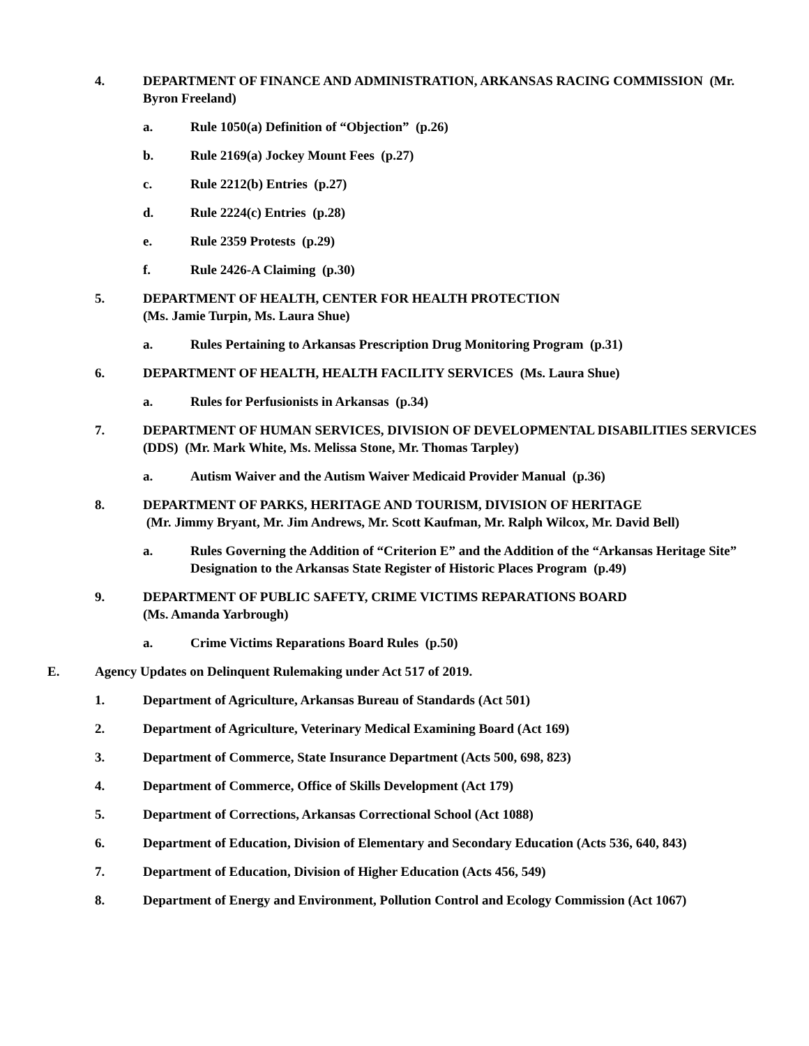4. DEPARTMENT OF FINANCE AND ADMINISTRATION, ARKANSAS RACING COMMISSION (Mr. Byron Freeland)
a. Rule 1050(a) Definition of “Objection” (p.26)
b. Rule 2169(a) Jockey Mount Fees (p.27)
c. Rule 2212(b) Entries (p.27)
d. Rule 2224(c) Entries (p.28)
e. Rule 2359 Protests (p.29)
f. Rule 2426-A Claiming (p.30)
5. DEPARTMENT OF HEALTH, CENTER FOR HEALTH PROTECTION
(Ms. Jamie Turpin, Ms. Laura Shue)
a. Rules Pertaining to Arkansas Prescription Drug Monitoring Program (p.31)
6. DEPARTMENT OF HEALTH, HEALTH FACILITY SERVICES (Ms. Laura Shue)
a. Rules for Perfusionists in Arkansas (p.34)
7. DEPARTMENT OF HUMAN SERVICES, DIVISION OF DEVELOPMENTAL DISABILITIES SERVICES (DDS) (Mr. Mark White, Ms. Melissa Stone, Mr. Thomas Tarpley)
a. Autism Waiver and the Autism Waiver Medicaid Provider Manual (p.36)
8. DEPARTMENT OF PARKS, HERITAGE AND TOURISM, DIVISION OF HERITAGE
(Mr. Jimmy Bryant, Mr. Jim Andrews, Mr. Scott Kaufman, Mr. Ralph Wilcox, Mr. David Bell)
a. Rules Governing the Addition of “Criterion E” and the Addition of the “Arkansas Heritage Site” Designation to the Arkansas State Register of Historic Places Program (p.49)
9. DEPARTMENT OF PUBLIC SAFETY, CRIME VICTIMS REPARATIONS BOARD
(Ms. Amanda Yarbrough)
a. Crime Victims Reparations Board Rules (p.50)
E. Agency Updates on Delinquent Rulemaking under Act 517 of 2019.
1. Department of Agriculture, Arkansas Bureau of Standards (Act 501)
2. Department of Agriculture, Veterinary Medical Examining Board (Act 169)
3. Department of Commerce, State Insurance Department (Acts 500, 698, 823)
4. Department of Commerce, Office of Skills Development (Act 179)
5. Department of Corrections, Arkansas Correctional School (Act 1088)
6. Department of Education, Division of Elementary and Secondary Education (Acts 536, 640, 843)
7. Department of Education, Division of Higher Education (Acts 456, 549)
8. Department of Energy and Environment, Pollution Control and Ecology Commission (Act 1067)